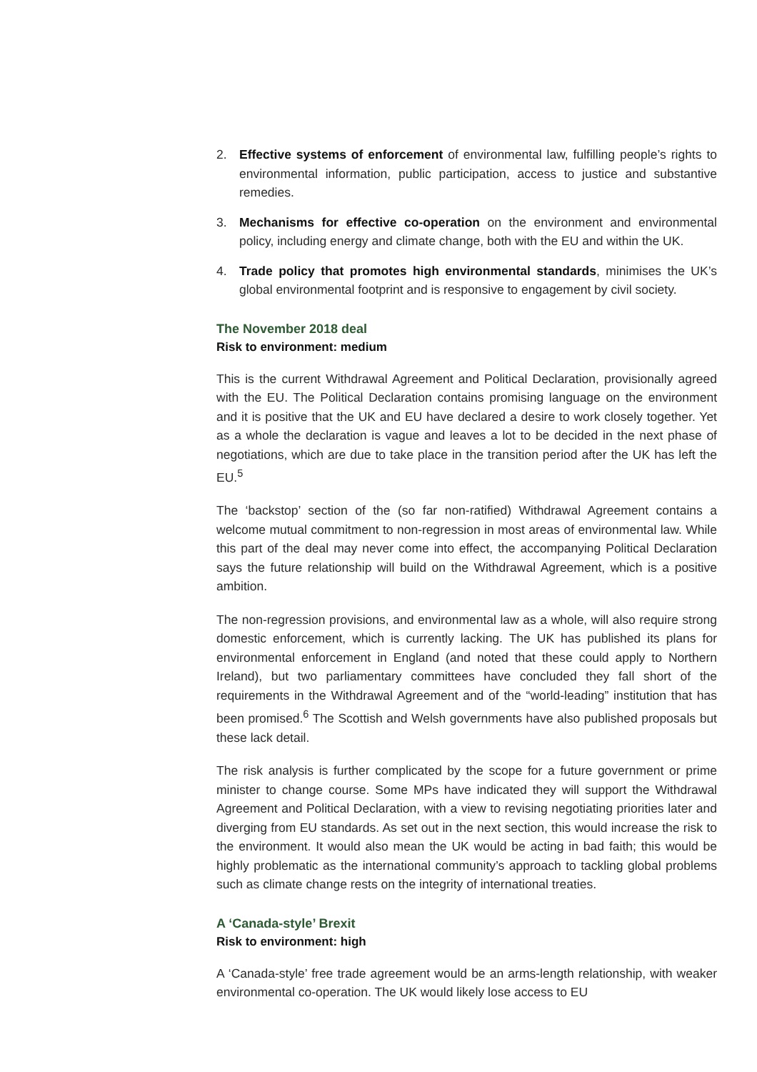2. Effective systems of enforcement of environmental law, fulfilling people’s rights to environmental information, public participation, access to justice and substantive remedies.
3. Mechanisms for effective co-operation on the environment and environmental policy, including energy and climate change, both with the EU and within the UK.
4. Trade policy that promotes high environmental standards, minimises the UK’s global environmental footprint and is responsive to engagement by civil society.
The November 2018 deal
Risk to environment: medium
This is the current Withdrawal Agreement and Political Declaration, provisionally agreed with the EU. The Political Declaration contains promising language on the environment and it is positive that the UK and EU have declared a desire to work closely together. Yet as a whole the declaration is vague and leaves a lot to be decided in the next phase of negotiations, which are due to take place in the transition period after the UK has left the EU.<sup>5</sup>
The ‘backstop’ section of the (so far non-ratified) Withdrawal Agreement contains a welcome mutual commitment to non-regression in most areas of environmental law. While this part of the deal may never come into effect, the accompanying Political Declaration says the future relationship will build on the Withdrawal Agreement, which is a positive ambition.
The non-regression provisions, and environmental law as a whole, will also require strong domestic enforcement, which is currently lacking. The UK has published its plans for environmental enforcement in England (and noted that these could apply to Northern Ireland), but two parliamentary committees have concluded they fall short of the requirements in the Withdrawal Agreement and of the “world-leading” institution that has been promised.<sup>6</sup> The Scottish and Welsh governments have also published proposals but these lack detail.
The risk analysis is further complicated by the scope for a future government or prime minister to change course. Some MPs have indicated they will support the Withdrawal Agreement and Political Declaration, with a view to revising negotiating priorities later and diverging from EU standards. As set out in the next section, this would increase the risk to the environment. It would also mean the UK would be acting in bad faith; this would be highly problematic as the international community’s approach to tackling global problems such as climate change rests on the integrity of international treaties.
A ‘Canada-style’ Brexit
Risk to environment: high
A ‘Canada-style’ free trade agreement would be an arms-length relationship, with weaker environmental co-operation. The UK would likely lose access to EU